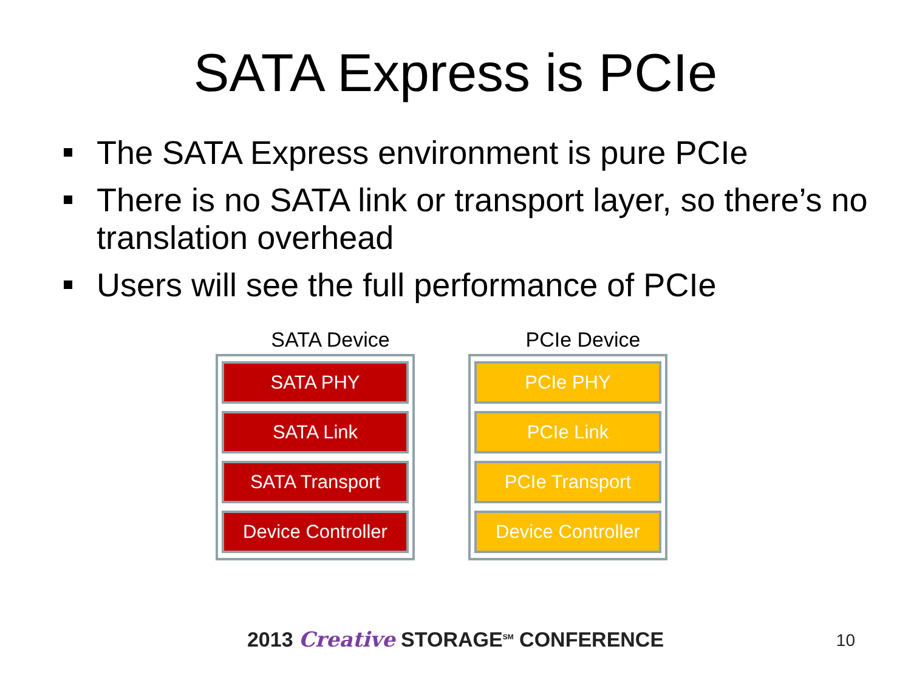SATA Express is PCIe
The SATA Express environment is pure PCIe
There is no SATA link or transport layer, so there’s no translation overhead
Users will see the full performance of PCIe
SATA Device
SATA PHY
SATA Link
SATA Transport
Device Controller
PCIe Device
PCIe PHY
PCIe Link
PCIe Transport
Device Controller
2013 Creative STORAGE<sup>SM</sup> CONFERENCE 10